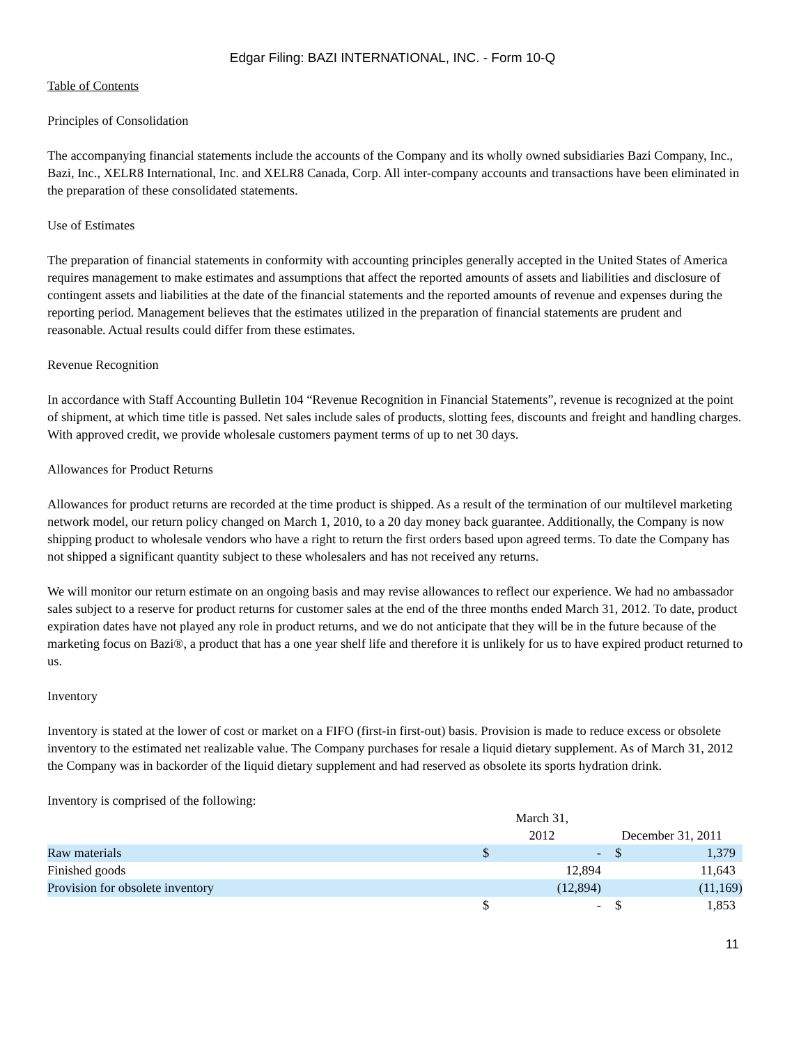Edgar Filing: BAZI INTERNATIONAL, INC. - Form 10-Q
Table of Contents
Principles of Consolidation
The accompanying financial statements include the accounts of the Company and its wholly owned subsidiaries Bazi Company, Inc., Bazi, Inc., XELR8 International, Inc. and XELR8 Canada, Corp. All inter-company accounts and transactions have been eliminated in the preparation of these consolidated statements.
Use of Estimates
The preparation of financial statements in conformity with accounting principles generally accepted in the United States of America requires management to make estimates and assumptions that affect the reported amounts of assets and liabilities and disclosure of contingent assets and liabilities at the date of the financial statements and the reported amounts of revenue and expenses during the reporting period. Management believes that the estimates utilized in the preparation of financial statements are prudent and reasonable. Actual results could differ from these estimates.
Revenue Recognition
In accordance with Staff Accounting Bulletin 104 “Revenue Recognition in Financial Statements”, revenue is recognized at the point of shipment, at which time title is passed. Net sales include sales of products, slotting fees, discounts and freight and handling charges. With approved credit, we provide wholesale customers payment terms of up to net 30 days.
Allowances for Product Returns
Allowances for product returns are recorded at the time product is shipped. As a result of the termination of our multilevel marketing network model, our return policy changed on March 1, 2010, to a 20 day money back guarantee. Additionally, the Company is now shipping product to wholesale vendors who have a right to return the first orders based upon agreed terms. To date the Company has not shipped a significant quantity subject to these wholesalers and has not received any returns.
We will monitor our return estimate on an ongoing basis and may revise allowances to reflect our experience. We had no ambassador sales subject to a reserve for product returns for customer sales at the end of the three months ended March 31, 2012. To date, product expiration dates have not played any role in product returns, and we do not anticipate that they will be in the future because of the marketing focus on Bazi®, a product that has a one year shelf life and therefore it is unlikely for us to have expired product returned to us.
Inventory
Inventory is stated at the lower of cost or market on a FIFO (first-in first-out) basis. Provision is made to reduce excess or obsolete inventory to the estimated net realizable value. The Company purchases for resale a liquid dietary supplement. As of March 31, 2012 the Company was in backorder of the liquid dietary supplement and had reserved as obsolete its sports hydration drink.
Inventory is comprised of the following:
| | March 31, 2012 | | December 31, 2011 | |
| Raw materials | $ | - | $ | 1,379 |
| Finished goods | | 12,894 | | 11,643 |
| Provision for obsolete inventory | | (12,894) | | (11,169) |
| | $ | - | $ | 1,853 |
11